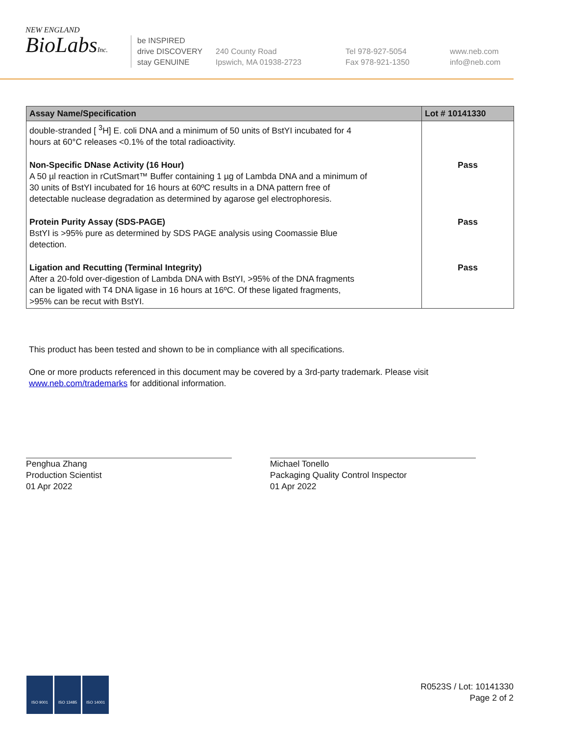NEW ENGLAND
BioLabsInc.
be INSPIRED
drive DISCOVERY
stay GENUINE
240 County Road
Ipswich, MA 01938-2723
Tel 978-927-5054
Fax 978-921-1350
www.neb.com
info@neb.com
| Assay Name/Specification | Lot # 10141330 |
| --- | --- |
| double-stranded [ <sup>3</sup>H] E. coli DNA and a minimum of 50 units of BstYI incubated for 4 hours at 60°C releases <0.1% of the total radioactivity. | |
| Non-Specific DNase Activity (16 Hour) A 50 µl reaction in rCutSmart™ Buffer containing 1 µg of Lambda DNA and a minimum of 30 units of BstYI incubated for 16 hours at 60ºC results in a DNA pattern free of detectable nuclease degradation as determined by agarose gel electrophoresis. | Pass |
| Protein Purity Assay (SDS-PAGE) BstYI is >95% pure as determined by SDS PAGE analysis using Coomassie Blue detection. | Pass |
| Ligation and Recutting (Terminal Integrity) After a 20-fold over-digestion of Lambda DNA with BstYI, >95% of the DNA fragments can be ligated with T4 DNA ligase in 16 hours at 16ºC. Of these ligated fragments, >95% can be recut with BstYI. | Pass |
This product has been tested and shown to be in compliance with all specifications.
One or more products referenced in this document may be covered by a 3rd-party trademark. Please visit
www.neb.com/trademarks for additional information.
Penghua Zhang
Production Scientist
01 Apr 2022
Michael Tonello
Packaging Quality Control Inspector
01 Apr 2022
ISO 9001 ISO 13485 ISO 14001
R0523S / Lot: 10141330
Page 2 of 2